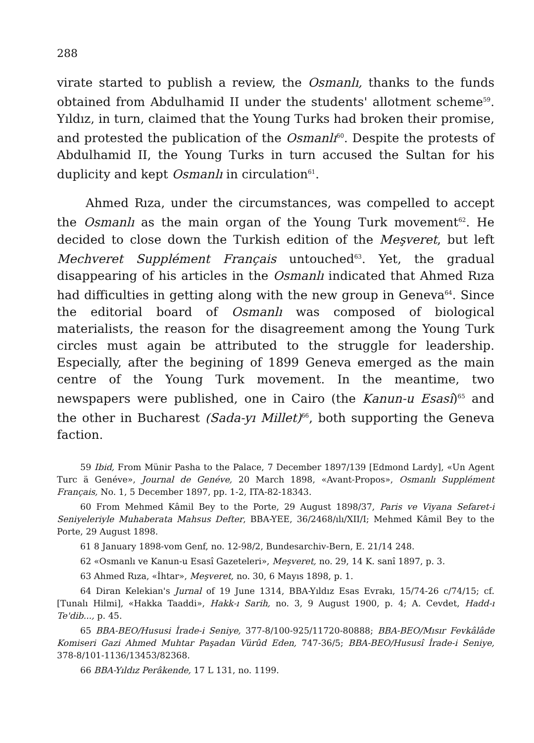288
virate started to publish a review, the Osmanlı, thanks to the funds obtained from Abdulhamid II under the students' allotment scheme<sup>59</sup>. Yıldız, in turn, claimed that the Young Turks had broken their promise, and protested the publication of the Osmanlı<sup>60</sup>. Despite the protests of Abdulhamid II, the Young Turks in turn accused the Sultan for his duplicity and kept Osmanlı in circulation<sup>61</sup>.
Ahmed Rıza, under the circumstances, was compelled to accept the Osmanlı as the main organ of the Young Turk movement<sup>62</sup>. He decided to close down the Turkish edition of the Meşveret, but left Mechveret Supplément Français untouched<sup>63</sup>. Yet, the gradual disappearing of his articles in the Osmanlı indicated that Ahmed Rıza had difficulties in getting along with the new group in Geneva<sup>64</sup>. Since the editorial board of Osmanlı was composed of biological materialists, the reason for the disagreement among the Young Turk circles must again be attributed to the struggle for leadership. Especially, after the begining of 1899 Geneva emerged as the main centre of the Young Turk movement. In the meantime, two newspapers were published, one in Cairo (the Kanun-u Esasî)<sup>65</sup> and the other in Bucharest (Sada-yı Millet)<sup>66</sup>, both supporting the Geneva faction.
59 Ibid, From Münir Pasha to the Palace, 7 December 1897/139 [Edmond Lardy], «Un Agent Turc ä Genéve», Journal de Genéve, 20 March 1898, «Avant-Propos», Osmanlı Supplément Français, No. 1, 5 December 1897, pp. 1-2, ITA-82-18343.
60 From Mehmed Kâmil Bey to the Porte, 29 August 1898/37, Paris ve Viyana Sefaret-i Seniyeleriyle Muhaberata Mahsus Defter, BBA-YEE, 36/2468/ılı/XII/I; Mehmed Kâmil Bey to the Porte, 29 August 1898.
61 8 January 1898-vom Genf, no. 12-98/2, Bundesarchiv-Bern, E. 21/14 248.
62 «Osmanlı ve Kanun-u Esasî Gazeteleri», Meşveret, no. 29, 14 K. sanî 1897, p. 3.
63 Ahmed Rıza, «İhtar», Meşveret, no. 30, 6 Mayıs 1898, p. 1.
64 Diran Kelekian's Jurnal of 19 June 1314, BBA-Yıldız Esas Evrakı, 15/74-26 c/74/15; cf. [Tunalı Hilmi], «Hakka Taaddi», Hakk-ı Sarih, no. 3, 9 August 1900, p. 4; A. Cevdet, Hadd-ı Te'dib..., p. 45.
65 BBA-BEO/Hususi İrade-i Seniye, 377-8/100-925/11720-80888; BBA-BEO/Mısır Fevkâlâde Komiseri Gazi Ahmed Muhtar Paşadan Vürûd Eden, 747-36/5; BBA-BEO/Hususî İrade-i Seniye, 378-8/101-1136/13453/82368.
66 BBA-Yıldız Perâkende, 17 L 131, no. 1199.